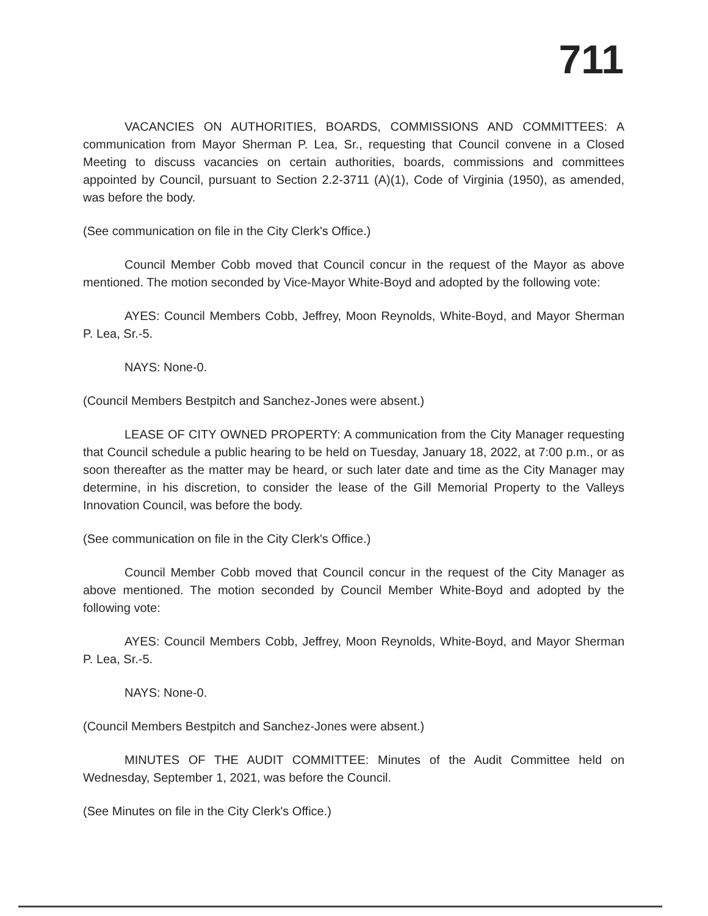711
VACANCIES ON AUTHORITIES, BOARDS, COMMISSIONS AND COMMITTEES: A communication from Mayor Sherman P. Lea, Sr., requesting that Council convene in a Closed Meeting to discuss vacancies on certain authorities, boards, commissions and committees appointed by Council, pursuant to Section 2.2-3711 (A)(1), Code of Virginia (1950), as amended, was before the body.
(See communication on file in the City Clerk's Office.)
Council Member Cobb moved that Council concur in the request of the Mayor as above mentioned. The motion seconded by Vice-Mayor White-Boyd and adopted by the following vote:
AYES: Council Members Cobb, Jeffrey, Moon Reynolds, White-Boyd, and Mayor Sherman P. Lea, Sr.-5.
NAYS: None-0.
(Council Members Bestpitch and Sanchez-Jones were absent.)
LEASE OF CITY OWNED PROPERTY: A communication from the City Manager requesting that Council schedule a public hearing to be held on Tuesday, January 18, 2022, at 7:00 p.m., or as soon thereafter as the matter may be heard, or such later date and time as the City Manager may determine, in his discretion, to consider the lease of the Gill Memorial Property to the Valleys Innovation Council, was before the body.
(See communication on file in the City Clerk's Office.)
Council Member Cobb moved that Council concur in the request of the City Manager as above mentioned. The motion seconded by Council Member White-Boyd and adopted by the following vote:
AYES: Council Members Cobb, Jeffrey, Moon Reynolds, White-Boyd, and Mayor Sherman P. Lea, Sr.-5.
NAYS: None-0.
(Council Members Bestpitch and Sanchez-Jones were absent.)
MINUTES OF THE AUDIT COMMITTEE: Minutes of the Audit Committee held on Wednesday, September 1, 2021, was before the Council.
(See Minutes on file in the City Clerk's Office.)